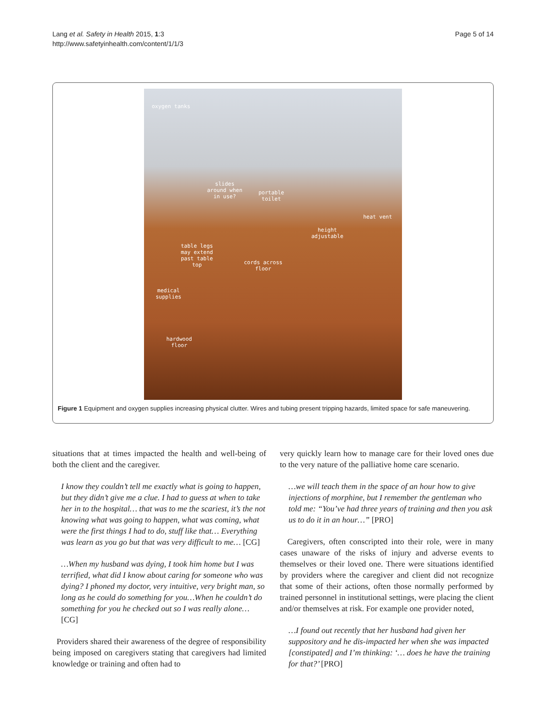Lang et al. Safety in Health 2015, 1:3
http://www.safetyinhealth.com/content/1/1/3
Page 5 of 14
oxygen tanks
slides
around when
in use?
portable
toilet
heat vent
height
adjustable
table legs
may extend
past table
top cords across
floor
medical
supplies
hardwood
floor
Figure 1 Equipment and oxygen supplies increasing physical clutter. Wires and tubing present tripping hazards, limited space for safe maneuvering.
situations that at times impacted the health and well-being of both the client and the caregiver.
I know they couldn’t tell me exactly what is going to happen, but they didn’t give me a clue. I had to guess at when to take her in to the hospital… that was to me the scariest, it’s the not knowing what was going to happen, what was coming, what were the first things I had to do, stuff like that… Everything was learn as you go but that was very difficult to me… [CG]
…When my husband was dying, I took him home but I was terrified, what did I know about caring for someone who was dying? I phoned my doctor, very intuitive, very bright man, so long as he could do something for you…When he couldn’t do something for you he checked out so I was really alone… [CG]
Providers shared their awareness of the degree of responsibility being imposed on caregivers stating that caregivers had limited knowledge or training and often had to
very quickly learn how to manage care for their loved ones due to the very nature of the palliative home care scenario.
…we will teach them in the space of an hour how to give injections of morphine, but I remember the gentleman who told me: “You’ve had three years of training and then you ask us to do it in an hour…” [PRO]
Caregivers, often conscripted into their role, were in many cases unaware of the risks of injury and adverse events to themselves or their loved one. There were situations identified by providers where the caregiver and client did not recognize that some of their actions, often those normally performed by trained personnel in institutional settings, were placing the client and/or themselves at risk. For example one provider noted,
…I found out recently that her husband had given her suppository and he dis-impacted her when she was impacted [constipated] and I’m thinking: ‘… does he have the training for that?’ [PRO]